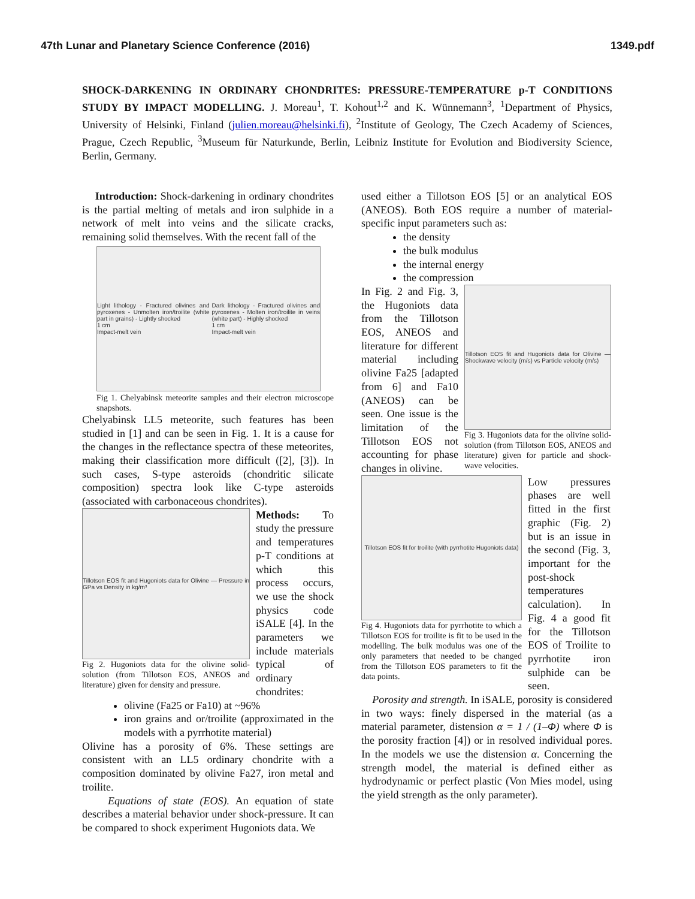47th Lunar and Planetary Science Conference (2016) 1349.pdf
SHOCK-DARKENING IN ORDINARY CHONDRITES: PRESSURE-TEMPERATURE p-T CONDITIONS STUDY BY IMPACT MODELLING. J. Moreau<sup>1</sup>, T. Kohout<sup>1,2</sup> and K. Wünnemann<sup>3</sup>, <sup>1</sup>Department of Physics, University of Helsinki, Finland (julien.moreau@helsinki.fi), <sup>2</sup>Institute of Geology, The Czech Academy of Sciences, Prague, Czech Republic, <sup>3</sup>Museum für Naturkunde, Berlin, Leibniz Institute for Evolution and Biodiversity Science, Berlin, Germany.
Introduction: Shock-darkening in ordinary chondrites is the partial melting of metals and iron sulphide in a network of melt into veins and the silicate cracks, remaining solid themselves. With the recent fall of the
Light lithology - Fractured olivines and pyroxenes - Unmolten iron/troilite (white part in grains) - Lightly shocked
1 cm
Impact-melt vein
Dark lithology - Fractured olivines and pyroxenes - Molten iron/troilite in veins (white part) - Highly shocked
1 cm
Impact-melt vein
Fig 1. Chelyabinsk meteorite samples and their electron microscope snapshots.
Chelyabinsk LL5 meteorite, such features has been studied in [1] and can be seen in Fig. 1. It is a cause for the changes in the reflectance spectra of these meteorites, making their classification more difficult ([2], [3]). In such cases, S-type asteroids (chondritic silicate composition) spectra look like C-type asteroids (associated with carbonaceous chondrites).
Tillotson EOS fit and Hugoniots data for Olivine — Pressure in GPa vs Density in kg/m³
Fig 2. Hugoniots data for the olivine solid-solution (from Tillotson EOS, ANEOS and literature) given for density and pressure.
Methods: To study the pressure and temperatures p-T conditions at which this process occurs, we use the shock physics code iSALE [4]. In the parameters we include materials typical of ordinary chondrites:
olivine (Fa25 or Fa10) at ~96%
iron grains and or/troilite (approximated in the models with a pyrrhotite material)
Olivine has a porosity of 6%. These settings are consistent with an LL5 ordinary chondrite with a composition dominated by olivine Fa27, iron metal and troilite.
Equations of state (EOS). An equation of state describes a material behavior under shock-pressure. It can be compared to shock experiment Hugoniots data. We
used either a Tillotson EOS [5] or an analytical EOS (ANEOS). Both EOS require a number of material-specific input parameters such as:
the density
the bulk modulus
the internal energy
the compression
In Fig. 2 and Fig. 3, the Hugoniots data from the Tillotson EOS, ANEOS and literature for different material including olivine Fa25 [adapted from 6] and Fa10 (ANEOS) can be seen. One issue is the limitation of the Tillotson EOS not accounting for phase changes in olivine.
Tillotson EOS fit and Hugoniots data for Olivine — Shockwave velocity (m/s) vs Particle velocity (m/s)
Fig 3. Hugoniots data for the olivine solid-solution (from Tillotson EOS, ANEOS and literature) given for particle and shock-wave velocities.
Tillotson EOS fit for troilite (with pyrrhotite Hugoniots data)
Fig 4. Hugoniots data for pyrrhotite to which a Tillotson EOS for troilite is fit to be used in the modelling. The bulk modulus was one of the only parameters that needed to be changed from the Tillotson EOS parameters to fit the data points.
Low pressures phases are well fitted in the first graphic (Fig. 2) but is an issue in the second (Fig. 3, important for the post-shock temperatures calculation). In Fig. 4 a good fit for the Tillotson EOS of Troilite to pyrrhotite iron sulphide can be seen.
Porosity and strength. In iSALE, porosity is considered in two ways: finely dispersed in the material (as a material parameter, distension α = 1 / (1–Φ) where Φ is the porosity fraction [4]) or in resolved individual pores. In the models we use the distension α. Concerning the strength model, the material is defined either as hydrodynamic or perfect plastic (Von Mies model, using the yield strength as the only parameter).